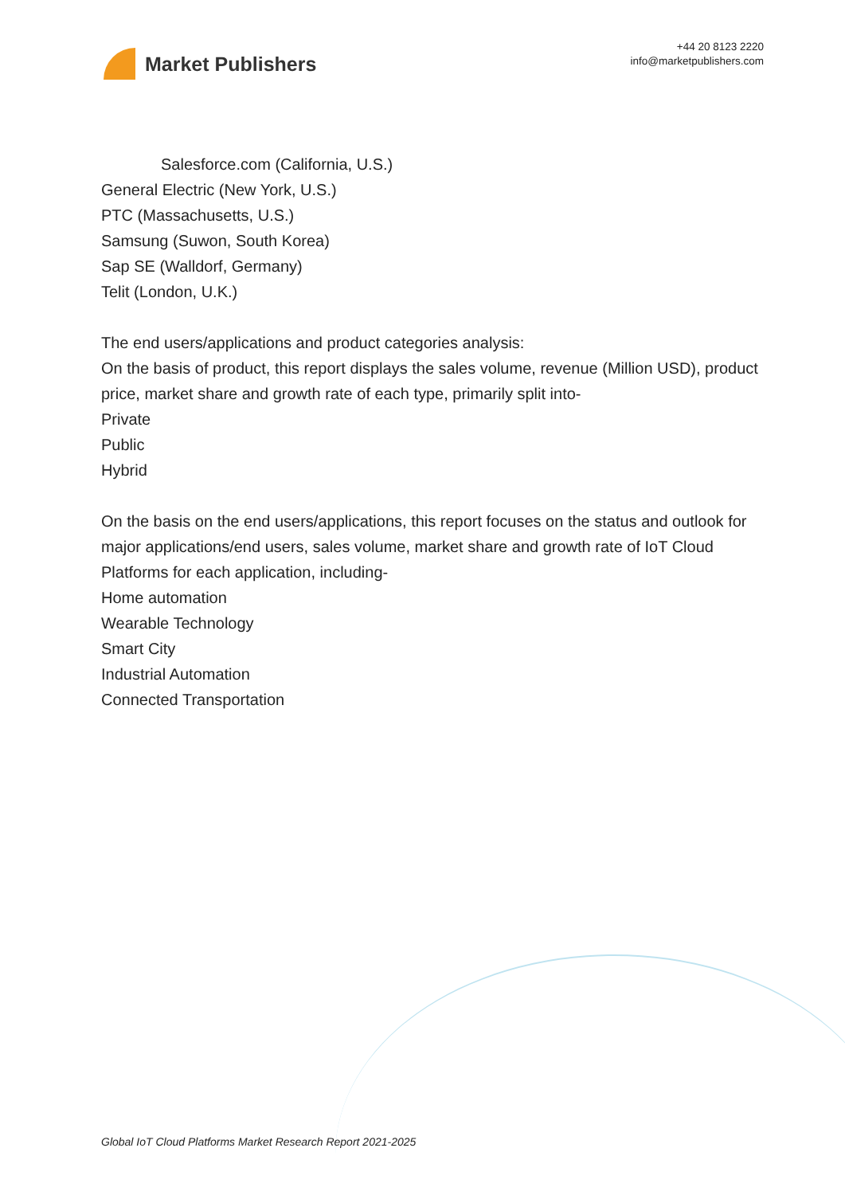Market Publishers
+44 20 8123 2220
info@marketpublishers.com
Salesforce.com (California, U.S.)
General Electric (New York, U.S.)
PTC (Massachusetts, U.S.)
Samsung (Suwon, South Korea)
Sap SE (Walldorf, Germany)
Telit (London, U.K.)
The end users/applications and product categories analysis:
On the basis of product, this report displays the sales volume, revenue (Million USD), product price, market share and growth rate of each type, primarily split into-
Private
Public
Hybrid
On the basis on the end users/applications, this report focuses on the status and outlook for major applications/end users, sales volume, market share and growth rate of IoT Cloud Platforms for each application, including-
Home automation
Wearable Technology
Smart City
Industrial Automation
Connected Transportation
Global IoT Cloud Platforms Market Research Report 2021-2025